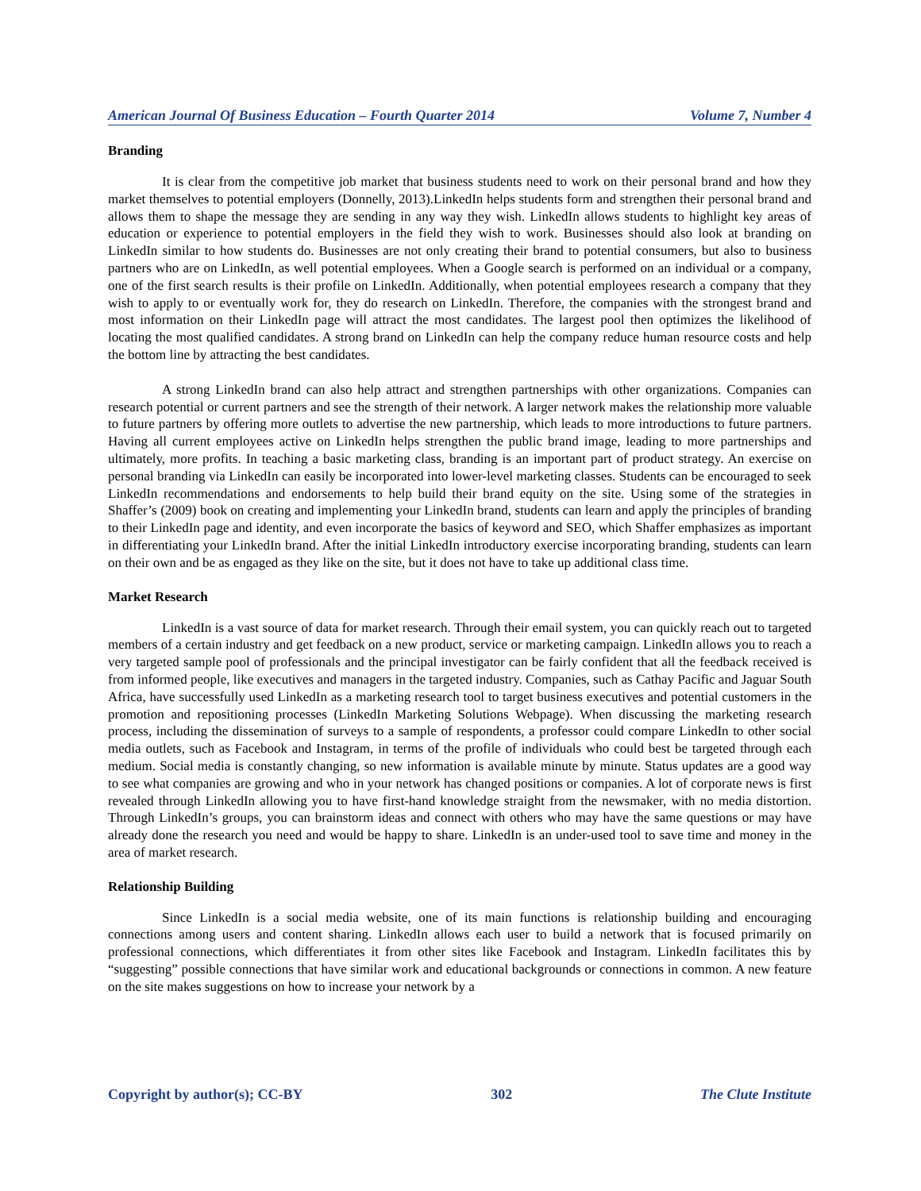American Journal Of Business Education – Fourth Quarter 2014 Volume 7, Number 4
Branding
It is clear from the competitive job market that business students need to work on their personal brand and how they market themselves to potential employers (Donnelly, 2013).LinkedIn helps students form and strengthen their personal brand and allows them to shape the message they are sending in any way they wish. LinkedIn allows students to highlight key areas of education or experience to potential employers in the field they wish to work. Businesses should also look at branding on LinkedIn similar to how students do. Businesses are not only creating their brand to potential consumers, but also to business partners who are on LinkedIn, as well potential employees. When a Google search is performed on an individual or a company, one of the first search results is their profile on LinkedIn. Additionally, when potential employees research a company that they wish to apply to or eventually work for, they do research on LinkedIn. Therefore, the companies with the strongest brand and most information on their LinkedIn page will attract the most candidates. The largest pool then optimizes the likelihood of locating the most qualified candidates. A strong brand on LinkedIn can help the company reduce human resource costs and help the bottom line by attracting the best candidates.
A strong LinkedIn brand can also help attract and strengthen partnerships with other organizations. Companies can research potential or current partners and see the strength of their network. A larger network makes the relationship more valuable to future partners by offering more outlets to advertise the new partnership, which leads to more introductions to future partners. Having all current employees active on LinkedIn helps strengthen the public brand image, leading to more partnerships and ultimately, more profits. In teaching a basic marketing class, branding is an important part of product strategy. An exercise on personal branding via LinkedIn can easily be incorporated into lower-level marketing classes. Students can be encouraged to seek LinkedIn recommendations and endorsements to help build their brand equity on the site. Using some of the strategies in Shaffer’s (2009) book on creating and implementing your LinkedIn brand, students can learn and apply the principles of branding to their LinkedIn page and identity, and even incorporate the basics of keyword and SEO, which Shaffer emphasizes as important in differentiating your LinkedIn brand. After the initial LinkedIn introductory exercise incorporating branding, students can learn on their own and be as engaged as they like on the site, but it does not have to take up additional class time.
Market Research
LinkedIn is a vast source of data for market research. Through their email system, you can quickly reach out to targeted members of a certain industry and get feedback on a new product, service or marketing campaign. LinkedIn allows you to reach a very targeted sample pool of professionals and the principal investigator can be fairly confident that all the feedback received is from informed people, like executives and managers in the targeted industry. Companies, such as Cathay Pacific and Jaguar South Africa, have successfully used LinkedIn as a marketing research tool to target business executives and potential customers in the promotion and repositioning processes (LinkedIn Marketing Solutions Webpage). When discussing the marketing research process, including the dissemination of surveys to a sample of respondents, a professor could compare LinkedIn to other social media outlets, such as Facebook and Instagram, in terms of the profile of individuals who could best be targeted through each medium. Social media is constantly changing, so new information is available minute by minute. Status updates are a good way to see what companies are growing and who in your network has changed positions or companies. A lot of corporate news is first revealed through LinkedIn allowing you to have first-hand knowledge straight from the newsmaker, with no media distortion. Through LinkedIn’s groups, you can brainstorm ideas and connect with others who may have the same questions or may have already done the research you need and would be happy to share. LinkedIn is an under-used tool to save time and money in the area of market research.
Relationship Building
Since LinkedIn is a social media website, one of its main functions is relationship building and encouraging connections among users and content sharing. LinkedIn allows each user to build a network that is focused primarily on professional connections, which differentiates it from other sites like Facebook and Instagram. LinkedIn facilitates this by “suggesting” possible connections that have similar work and educational backgrounds or connections in common. A new feature on the site makes suggestions on how to increase your network by a
Copyright by author(s); CC-BY 302 The Clute Institute